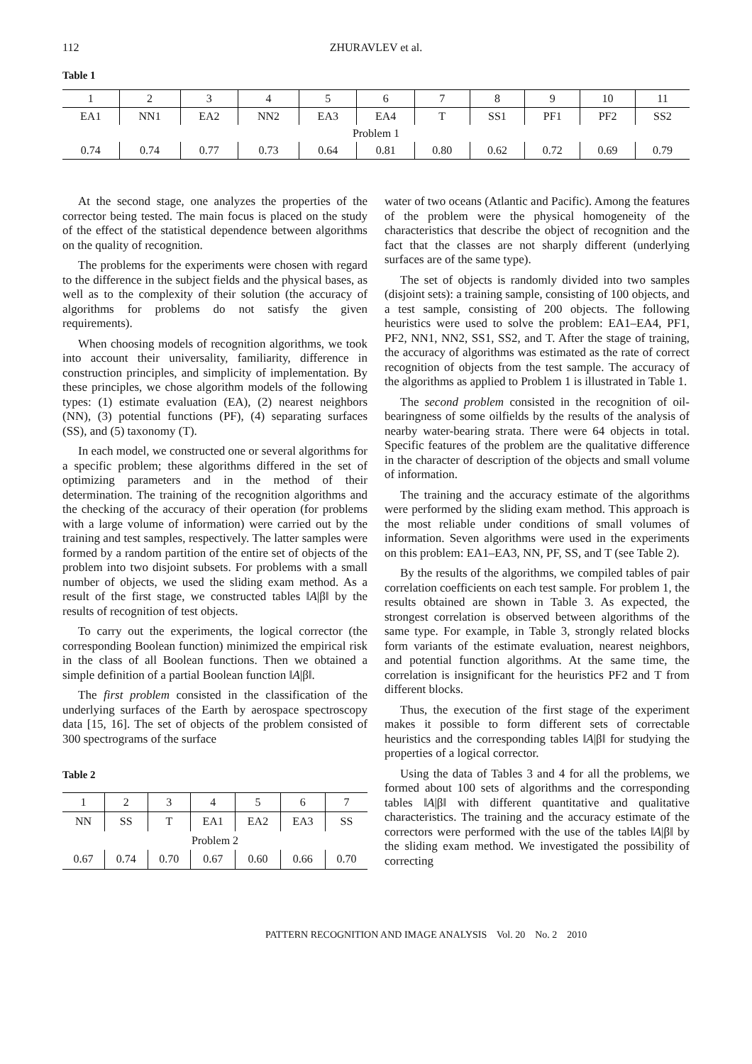112
ZHURAVLEV et al.
Table 1
| 1 | 2 | 3 | 4 | 5 | 6 | 7 | 8 | 9 | 10 | 11 |
| EA1 | NN1 | EA2 | NN2 | EA3 | EA4 | T | SS1 | PF1 | PF2 | SS2 |
| Problem 1 | | | | | | | | | | |
| 0.74 | 0.74 | 0.77 | 0.73 | 0.64 | 0.81 | 0.80 | 0.62 | 0.72 | 0.69 | 0.79 |
At the second stage, one analyzes the properties of the corrector being tested. The main focus is placed on the study of the effect of the statistical dependence between algorithms on the quality of recognition.
The problems for the experiments were chosen with regard to the difference in the subject fields and the physical bases, as well as to the complexity of their solution (the accuracy of algorithms for problems do not satisfy the given requirements).
When choosing models of recognition algorithms, we took into account their universality, familiarity, difference in construction principles, and simplicity of implementation. By these principles, we chose algorithm models of the following types: (1) estimate evaluation (EA), (2) nearest neighbors (NN), (3) potential functions (PF), (4) separating surfaces (SS), and (5) taxonomy (T).
In each model, we constructed one or several algorithms for a specific problem; these algorithms differed in the set of optimizing parameters and in the method of their determination. The training of the recognition algorithms and the checking of the accuracy of their operation (for problems with a large volume of information) were carried out by the training and test samples, respectively. The latter samples were formed by a random partition of the entire set of objects of the problem into two disjoint subsets. For problems with a small number of objects, we used the sliding exam method. As a result of the first stage, we constructed tables ‖A|β‖ by the results of recognition of test objects.
To carry out the experiments, the logical corrector (the corresponding Boolean function) minimized the empirical risk in the class of all Boolean functions. Then we obtained a simple definition of a partial Boolean function ‖A|β‖.
The first problem consisted in the classification of the underlying surfaces of the Earth by aerospace spectroscopy data [15, 16]. The set of objects of the problem consisted of 300 spectrograms of the surface
Table 2
| 1 | 2 | 3 | 4 | 5 | 6 | 7 |
| NN | SS | T | EA1 | EA2 | EA3 | SS |
| Problem 2 | | | | | | |
| 0.67 | 0.74 | 0.70 | 0.67 | 0.60 | 0.66 | 0.70 |
water of two oceans (Atlantic and Pacific). Among the features of the problem were the physical homogeneity of the characteristics that describe the object of recognition and the fact that the classes are not sharply different (underlying surfaces are of the same type).
The set of objects is randomly divided into two samples (disjoint sets): a training sample, consisting of 100 objects, and a test sample, consisting of 200 objects. The following heuristics were used to solve the problem: EA1–EA4, PF1, PF2, NN1, NN2, SS1, SS2, and T. After the stage of training, the accuracy of algorithms was estimated as the rate of correct recognition of objects from the test sample. The accuracy of the algorithms as applied to Problem 1 is illustrated in Table 1.
The second problem consisted in the recognition of oil-bearingness of some oilfields by the results of the analysis of nearby water-bearing strata. There were 64 objects in total. Specific features of the problem are the qualitative difference in the character of description of the objects and small volume of information.
The training and the accuracy estimate of the algorithms were performed by the sliding exam method. This approach is the most reliable under conditions of small volumes of information. Seven algorithms were used in the experiments on this problem: EA1–EA3, NN, PF, SS, and T (see Table 2).
By the results of the algorithms, we compiled tables of pair correlation coefficients on each test sample. For problem 1, the results obtained are shown in Table 3. As expected, the strongest correlation is observed between algorithms of the same type. For example, in Table 3, strongly related blocks form variants of the estimate evaluation, nearest neighbors, and potential function algorithms. At the same time, the correlation is insignificant for the heuristics PF2 and T from different blocks.
Thus, the execution of the first stage of the experiment makes it possible to form different sets of correctable heuristics and the corresponding tables ‖A|β‖ for studying the properties of a logical corrector.
Using the data of Tables 3 and 4 for all the problems, we formed about 100 sets of algorithms and the corresponding tables ‖A|β‖ with different quantitative and qualitative characteristics. The training and the accuracy estimate of the correctors were performed with the use of the tables ‖A|β‖ by the sliding exam method. We investigated the possibility of correcting
PATTERN RECOGNITION AND IMAGE ANALYSIS Vol. 20 No. 2 2010